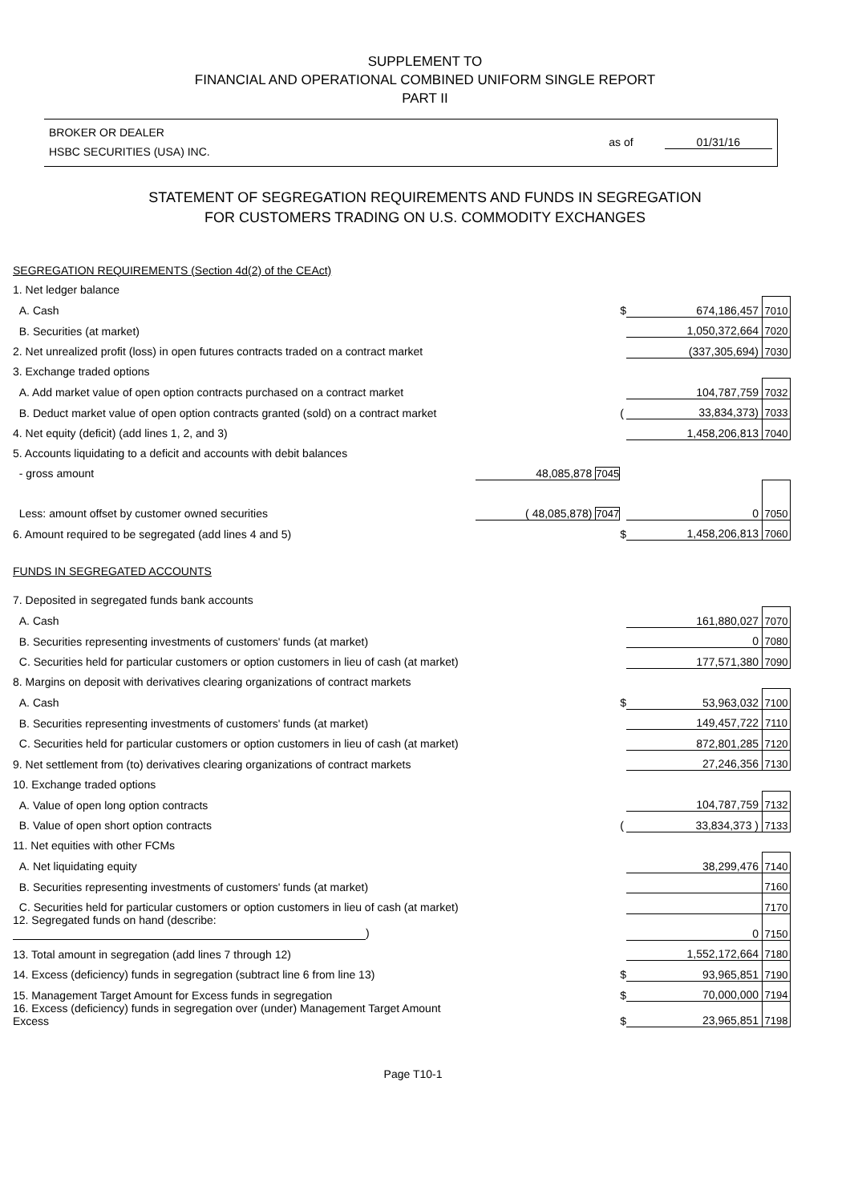SUPPLEMENT TO
FINANCIAL AND OPERATIONAL COMBINED UNIFORM SINGLE REPORT
PART II
BROKER OR DEALER
HSBC SECURITIES (USA) INC.
as of 01/31/16
STATEMENT OF SEGREGATION REQUIREMENTS AND FUNDS IN SEGREGATION
FOR CUSTOMERS TRADING ON U.S. COMMODITY EXCHANGES
| SEGREGATION REQUIREMENTS (Section 4d(2) of the CEAct) | | | | |
| 1. Net ledger balance | | | | |
| A. Cash | | $ | 674,186,457 | 7010 |
| B. Securities (at market) | | | 1,050,372,664 | 7020 |
| 2. Net unrealized profit (loss) in open futures contracts traded on a contract market | | | (337,305,694) | 7030 |
| 3. Exchange traded options | | | | |
| A. Add market value of open option contracts purchased on a contract market | | | 104,787,759 | 7032 |
| B. Deduct market value of open option contracts granted (sold) on a contract market | | ( | 33,834,373) | 7033 |
| 4. Net equity (deficit) (add lines 1, 2, and 3) | | | 1,458,206,813 | 7040 |
| 5. Accounts liquidating to a deficit and accounts with debit balances | | | | |
| - gross amount | 48,085,878 7045 | | | |
| Less: amount offset by customer owned securities | ( 48,085,878) 7047 | | 0 | 7050 |
| 6. Amount required to be segregated (add lines 4 and 5) | | $ | 1,458,206,813 | 7060 |
| FUNDS IN SEGREGATED ACCOUNTS | | | | |
| 7. Deposited in segregated funds bank accounts | | | | |
| A. Cash | | | 161,880,027 | 7070 |
| B. Securities representing investments of customers' funds (at market) | | | 0 | 7080 |
| C. Securities held for particular customers or option customers in lieu of cash (at market) | | | 177,571,380 | 7090 |
| 8. Margins on deposit with derivatives clearing organizations of contract markets | | | | |
| A. Cash | | $ | 53,963,032 | 7100 |
| B. Securities representing investments of customers' funds (at market) | | | 149,457,722 | 7110 |
| C. Securities held for particular customers or option customers in lieu of cash (at market) | | | 872,801,285 | 7120 |
| 9. Net settlement from (to) derivatives clearing organizations of contract markets | | | 27,246,356 | 7130 |
| 10. Exchange traded options | | | | |
| A. Value of open long option contracts | | | 104,787,759 | 7132 |
| B. Value of open short option contracts | | ( | 33,834,373 ) | 7133 |
| 11. Net equities with other FCMs | | | | |
| A. Net liquidating equity | | | 38,299,476 | 7140 |
| B. Securities representing investments of customers' funds (at market) | | | | 7160 |
| C. Securities held for particular customers or option customers in lieu of cash (at market) | | | | 7170 |
| 12. Segregated funds on hand (describe: ) | | | 0 | 7150 |
| 13. Total amount in segregation (add lines 7 through 12) | | | 1,552,172,664 | 7180 |
| 14. Excess (deficiency) funds in segregation (subtract line 6 from line 13) | | $ | 93,965,851 | 7190 |
| 15. Management Target Amount for Excess funds in segregation | | $ | 70,000,000 | 7194 |
| 16. Excess (deficiency) funds in segregation over (under) Management Target Amount Excess | | $ | 23,965,851 | 7198 |
Page T10-1